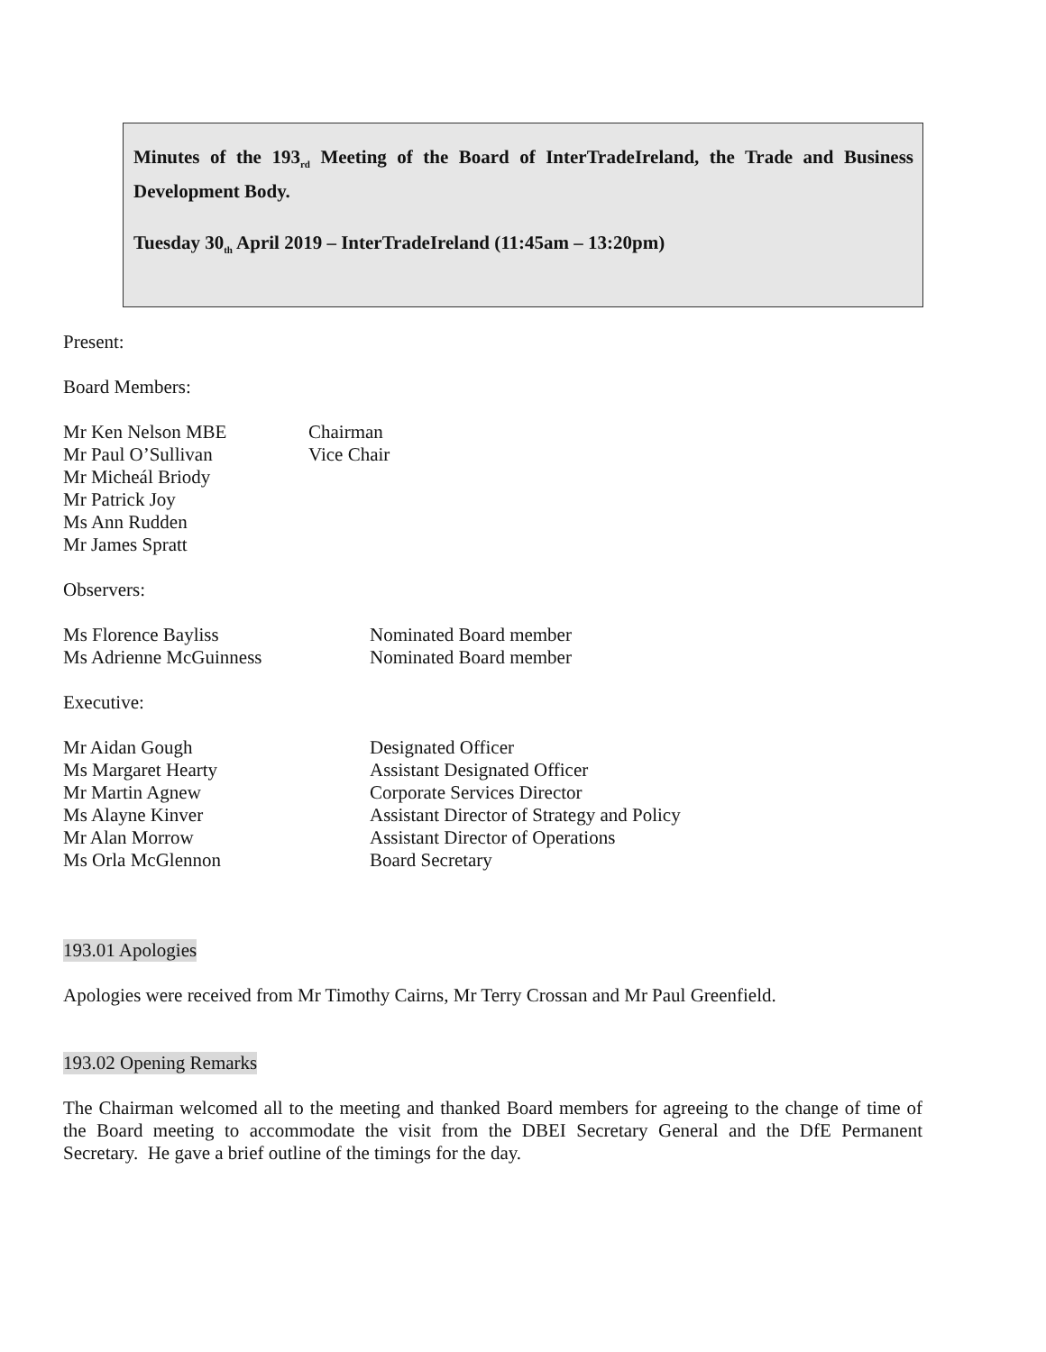Minutes of the 193<sub>rd</sub> Meeting of the Board of InterTradeIreland, the Trade and Business Development Body.
Tuesday 30<sub>th</sub> April 2019 – InterTradeIreland (11:45am – 13:20pm)
Present:
Board Members:
| Mr Ken Nelson MBE | Chairman |
| Mr Paul O’Sullivan | Vice Chair |
| Mr Micheál Briody | |
| Mr Patrick Joy | |
| Ms Ann Rudden | |
| Mr James Spratt | |
Observers:
| Ms Florence Bayliss | Nominated Board member |
| Ms Adrienne McGuinness | Nominated Board member |
Executive:
| Mr Aidan Gough | Designated Officer |
| Ms Margaret Hearty | Assistant Designated Officer |
| Mr Martin Agnew | Corporate Services Director |
| Ms Alayne Kinver | Assistant Director of Strategy and Policy |
| Mr Alan Morrow | Assistant Director of Operations |
| Ms Orla McGlennon | Board Secretary |
193.01 Apologies
Apologies were received from Mr Timothy Cairns, Mr Terry Crossan and Mr Paul Greenfield.
193.02 Opening Remarks
The Chairman welcomed all to the meeting and thanked Board members for agreeing to the change of time of the Board meeting to accommodate the visit from the DBEI Secretary General and the DfE Permanent Secretary. He gave a brief outline of the timings for the day.